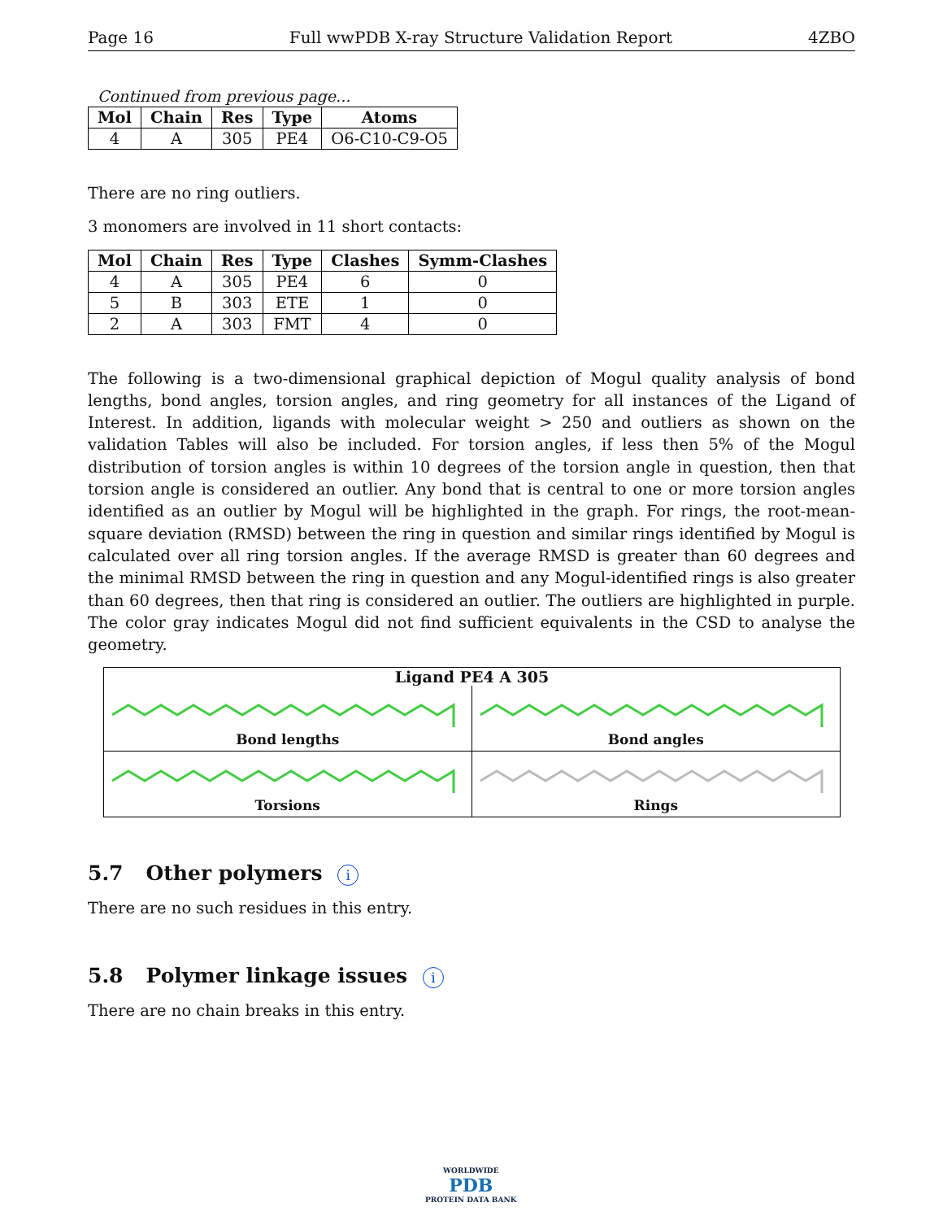Page 16 Full wwPDB X-ray Structure Validation Report 4ZBO
Continued from previous page...
| Mol | Chain | Res | Type | Atoms |
| --- | --- | --- | --- | --- |
| 4 | A | 305 | PE4 | O6-C10-C9-O5 |
There are no ring outliers.
3 monomers are involved in 11 short contacts:
| Mol | Chain | Res | Type | Clashes | Symm-Clashes |
| --- | --- | --- | --- | --- | --- |
| 4 | A | 305 | PE4 | 6 | 0 |
| 5 | B | 303 | ETE | 1 | 0 |
| 2 | A | 303 | FMT | 4 | 0 |
The following is a two-dimensional graphical depiction of Mogul quality analysis of bond lengths, bond angles, torsion angles, and ring geometry for all instances of the Ligand of Interest. In addition, ligands with molecular weight > 250 and outliers as shown on the validation Tables will also be included. For torsion angles, if less then 5% of the Mogul distribution of torsion angles is within 10 degrees of the torsion angle in question, then that torsion angle is considered an outlier. Any bond that is central to one or more torsion angles identified as an outlier by Mogul will be highlighted in the graph. For rings, the root-mean-square deviation (RMSD) between the ring in question and similar rings identified by Mogul is calculated over all ring torsion angles. If the average RMSD is greater than 60 degrees and the minimal RMSD between the ring in question and any Mogul-identified rings is also greater than 60 degrees, then that ring is considered an outlier. The outliers are highlighted in purple. The color gray indicates Mogul did not find sufficient equivalents in the CSD to analyse the geometry.
Ligand PE4 A 305
Bond lengths
Bond angles
Torsions
Rings
5.7 Other polymers i
There are no such residues in this entry.
5.8 Polymer linkage issues i
There are no chain breaks in this entry.
WORLDWIDE
PDB
PROTEIN DATA BANK